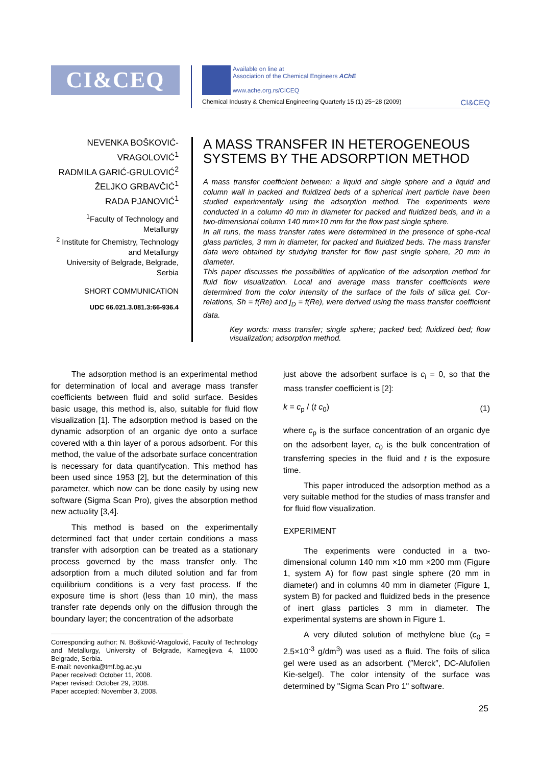CI&CEQ
Available on line at
Association of the Chemical Engineers AChE
www.ache.org.rs/CICEQ
Chemical Industry & Chemical Engineering Quarterly 15 (1) 25−28 (2009) CI&CEQ
NEVENKA BOŠKOVIĆ-VRAGOLOVIĆ<sup>1</sup>
RADMILA GARIĆ-GRULOVIĆ<sup>2</sup>
ŽELJKO GRBAVČIĆ<sup>1</sup>
RADA PJANOVIĆ<sup>1</sup>
<sup>1</sup> Faculty of Technology and Metallurgy
<sup>2</sup> Institute for Chemistry, Technology and Metallurgy
University of Belgrade, Belgrade, Serbia
SHORT COMMUNICATION
UDC 66.021.3.081.3:66-936.4
A MASS TRANSFER IN HETEROGENEOUS SYSTEMS BY THE ADSORPTION METHOD
A mass transfer coefficient between: a liquid and single sphere and a liquid and column wall in packed and fluidized beds of a spherical inert particle have been studied experimentally using the adsorption method. The experiments were conducted in a column 40 mm in diameter for packed and fluidized beds, and in a two-dimensional column 140 mm×10 mm for the flow past single sphere.
In all runs, the mass transfer rates were determined in the presence of sphe-rical glass particles, 3 mm in diameter, for packed and fluidized beds. The mass transfer data were obtained by studying transfer for flow past single sphere, 20 mm in diameter.
This paper discusses the possibilities of application of the adsorption method for fluid flow visualization. Local and average mass transfer coefficients were determined from the color intensity of the surface of the foils of silica gel. Cor-relations, Sh = f(Re) and j<sub>D</sub> = f(Re), were derived using the mass transfer coefficient data.
Key words: mass transfer; single sphere; packed bed; fluidized bed; flow visualization; adsorption method.
The adsorption method is an experimental method for determination of local and average mass transfer coefficients between fluid and solid surface. Besides basic usage, this method is, also, suitable for fluid flow visualization [1]. The adsorption method is based on the dynamic adsorption of an organic dye onto a surface covered with a thin layer of a porous adsorbent. For this method, the value of the adsorbate surface concentration is necessary for data quantifycation. This method has been used since 1953 [2], but the determination of this parameter, which now can be done easily by using new software (Sigma Scan Pro), gives the absorption method new actuality [3,4].
This method is based on the experimentally determined fact that under certain conditions a mass transfer with adsorption can be treated as a stationary process governed by the mass transfer only. The adsorption from a much diluted solution and far from equilibrium conditions is a very fast process. If the exposure time is short (less than 10 min), the mass transfer rate depends only on the diffusion through the boundary layer; the concentration of the adsorbate
Corresponding author: N. Bošković-Vragolović, Faculty of Technology and Metallurgy, University of Belgrade, Karnegijeva 4, 11000 Belgrade, Serbia.
E-mail: nevenka@tmf.bg.ac.yu
Paper received: October 11, 2008.
Paper revised: October 29, 2008.
Paper accepted: November 3, 2008.
just above the adsorbent surface is c<sub>i</sub> = 0, so that the mass transfer coefficient is [2]:
k = c<sub>p</sub> / (t c<sub>0</sub>) (1)
where c<sub>p</sub> is the surface concentration of an organic dye on the adsorbent layer, c<sub>0</sub> is the bulk concentration of transferring species in the fluid and t is the exposure time.
This paper introduced the adsorption method as a very suitable method for the studies of mass transfer and for fluid flow visualization.
EXPERIMENT
The experiments were conducted in a two-dimensional column 140 mm ×10 mm ×200 mm (Figure 1, system A) for flow past single sphere (20 mm in diameter) and in columns 40 mm in diameter (Figure 1, system B) for packed and fluidized beds in the presence of inert glass particles 3 mm in diameter. The experimental systems are shown in Figure 1.
A very diluted solution of methylene blue (c<sub>0</sub> = 2.5×10<sup>-3</sup> g/dm<sup>3</sup>) was used as a fluid. The foils of silica gel were used as an adsorbent. (″Merck″, DC-Alufolien Kie-selgel). The color intensity of the surface was determined by "Sigma Scan Pro 1" software.
25